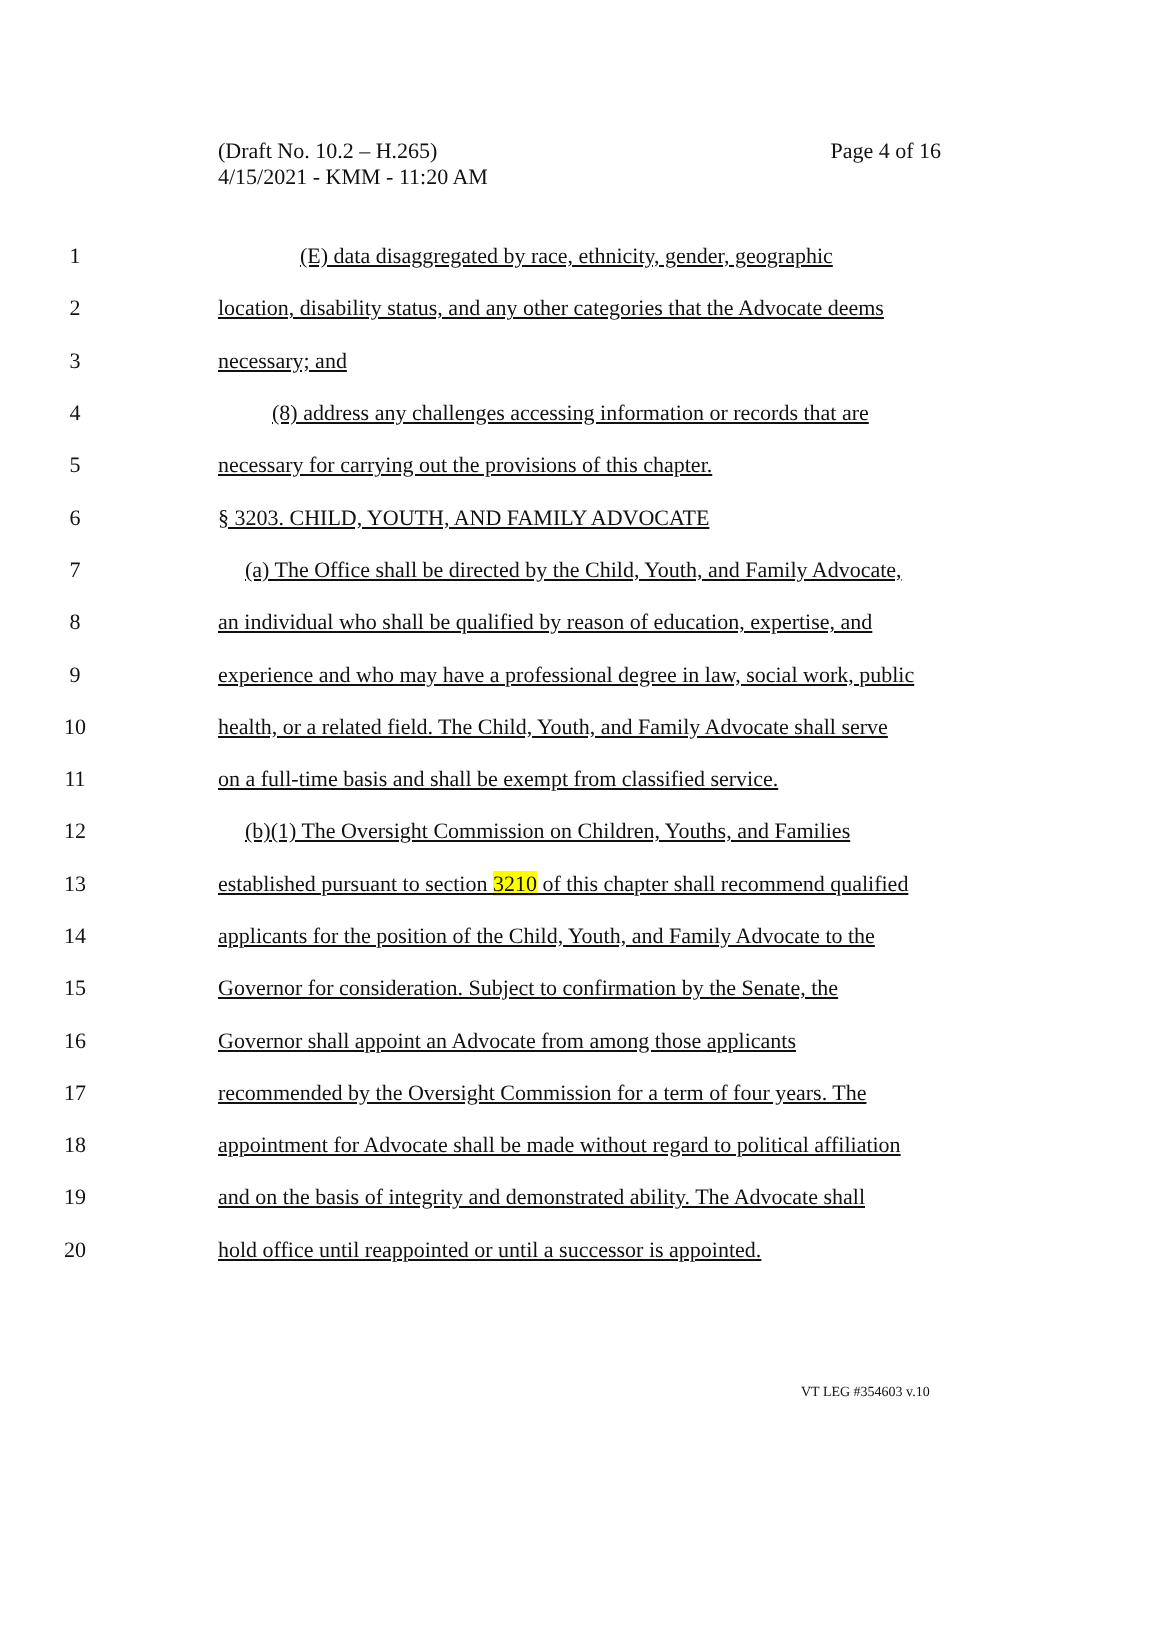(Draft No. 10.2 – H.265)
4/15/2021 - KMM - 11:20 AM
Page 4 of 16
1 (E) data disaggregated by race, ethnicity, gender, geographic
2 location, disability status, and any other categories that the Advocate deems
3 necessary; and
4 (8) address any challenges accessing information or records that are
5 necessary for carrying out the provisions of this chapter.
6 § 3203. CHILD, YOUTH, AND FAMILY ADVOCATE
7 (a) The Office shall be directed by the Child, Youth, and Family Advocate,
8 an individual who shall be qualified by reason of education, expertise, and
9 experience and who may have a professional degree in law, social work, public
10 health, or a related field. The Child, Youth, and Family Advocate shall serve
11 on a full-time basis and shall be exempt from classified service.
12 (b)(1) The Oversight Commission on Children, Youths, and Families
13 established pursuant to section 3210 of this chapter shall recommend qualified
14 applicants for the position of the Child, Youth, and Family Advocate to the
15 Governor for consideration. Subject to confirmation by the Senate, the
16 Governor shall appoint an Advocate from among those applicants
17 recommended by the Oversight Commission for a term of four years. The
18 appointment for Advocate shall be made without regard to political affiliation
19 and on the basis of integrity and demonstrated ability. The Advocate shall
20 hold office until reappointed or until a successor is appointed.
VT LEG #354603 v.10